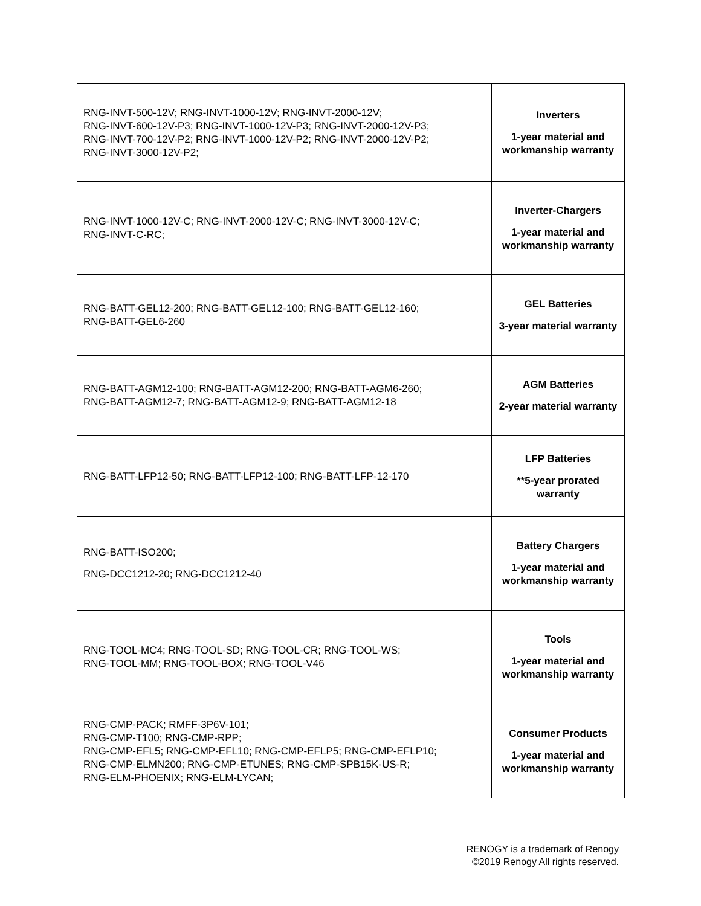| RNG-INVT-500-12V; RNG-INVT-1000-12V; RNG-INVT-2000-12V; RNG-INVT-600-12V-P3; RNG-INVT-1000-12V-P3; RNG-INVT-2000-12V-P3; RNG-INVT-700-12V-P2; RNG-INVT-1000-12V-P2; RNG-INVT-2000-12V-P2; RNG-INVT-3000-12V-P2; | Inverters 1-year material and workmanship warranty |
| RNG-INVT-1000-12V-C; RNG-INVT-2000-12V-C; RNG-INVT-3000-12V-C; RNG-INVT-C-RC; | Inverter-Chargers 1-year material and workmanship warranty |
| RNG-BATT-GEL12-200; RNG-BATT-GEL12-100; RNG-BATT-GEL12-160; RNG-BATT-GEL6-260 | GEL Batteries 3-year material warranty |
| RNG-BATT-AGM12-100; RNG-BATT-AGM12-200; RNG-BATT-AGM6-260; RNG-BATT-AGM12-7; RNG-BATT-AGM12-9; RNG-BATT-AGM12-18 | AGM Batteries 2-year material warranty |
| RNG-BATT-LFP12-50; RNG-BATT-LFP12-100; RNG-BATT-LFP-12-170 | LFP Batteries **5-year prorated warranty |
| RNG-BATT-ISO200; RNG-DCC1212-20; RNG-DCC1212-40 | Battery Chargers 1-year material and workmanship warranty |
| RNG-TOOL-MC4; RNG-TOOL-SD; RNG-TOOL-CR; RNG-TOOL-WS; RNG-TOOL-MM; RNG-TOOL-BOX; RNG-TOOL-V46 | Tools 1-year material and workmanship warranty |
| RNG-CMP-PACK; RMFF-3P6V-101; RNG-CMP-T100; RNG-CMP-RPP; RNG-CMP-EFL5; RNG-CMP-EFL10; RNG-CMP-EFLP5; RNG-CMP-EFLP10; RNG-CMP-ELMN200; RNG-CMP-ETUNES; RNG-CMP-SPB15K-US-R; RNG-ELM-PHOENIX; RNG-ELM-LYCAN; | Consumer Products 1-year material and workmanship warranty |
RENOGY is a trademark of Renogy
©2019 Renogy All rights reserved.